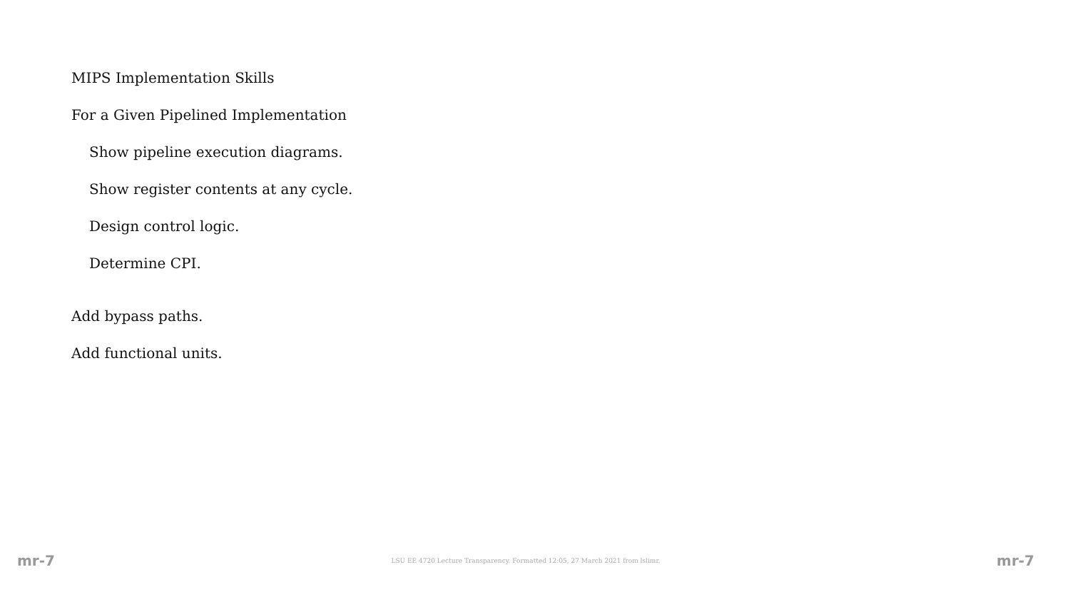MIPS Implementation Skills
For a Given Pipelined Implementation
Show pipeline execution diagrams.
Show register contents at any cycle.
Design control logic.
Determine CPI.
Add bypass paths.
Add functional units.
mr-7 LSU EE 4720 Lecture Transparency. Formatted 12:05, 27 March 2021 from lslimr. mr-7